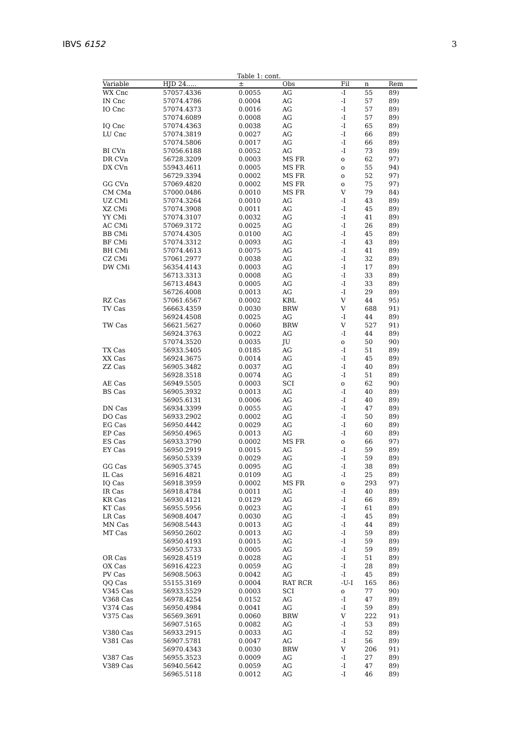IBVS 6152 3
Table 1: cont.
| Variable | HJD 24..... | ± | Obs | Fil | n | Rem |
| --- | --- | --- | --- | --- | --- | --- |
| WX Cnc | 57057.4336 | 0.0055 | AG | -I | 55 | 89) |
| IN Cnc | 57074.4786 | 0.0004 | AG | -I | 57 | 89) |
| IO Cnc | 57074.4373 | 0.0016 | AG | -I | 57 | 89) |
| | 57074.6089 | 0.0008 | AG | -I | 57 | 89) |
| IQ Cnc | 57074.4363 | 0.0038 | AG | -I | 65 | 89) |
| LU Cnc | 57074.3819 | 0.0027 | AG | -I | 66 | 89) |
| | 57074.5806 | 0.0017 | AG | -I | 66 | 89) |
| BI CVn | 57056.6188 | 0.0052 | AG | -I | 73 | 89) |
| DR CVn | 56728.3209 | 0.0003 | MS FR | o | 62 | 97) |
| DX CVn | 55943.4611 | 0.0005 | MS FR | o | 55 | 94) |
| | 56729.3394 | 0.0002 | MS FR | o | 52 | 97) |
| GG CVn | 57069.4820 | 0.0002 | MS FR | o | 75 | 97) |
| CM CMa | 57000.0486 | 0.0010 | MS FR | V | 79 | 84) |
| UZ CMi | 57074.3264 | 0.0010 | AG | -I | 43 | 89) |
| XZ CMi | 57074.3908 | 0.0011 | AG | -I | 45 | 89) |
| YY CMi | 57074.3107 | 0.0032 | AG | -I | 41 | 89) |
| AC CMi | 57069.3172 | 0.0025 | AG | -I | 26 | 89) |
| BB CMi | 57074.4305 | 0.0100 | AG | -I | 45 | 89) |
| BF CMi | 57074.3312 | 0.0093 | AG | -I | 43 | 89) |
| BH CMi | 57074.4613 | 0.0075 | AG | -I | 41 | 89) |
| CZ CMi | 57061.2977 | 0.0038 | AG | -I | 32 | 89) |
| DW CMi | 56354.4143 | 0.0003 | AG | -I | 17 | 89) |
| | 56713.3313 | 0.0008 | AG | -I | 33 | 89) |
| | 56713.4843 | 0.0005 | AG | -I | 33 | 89) |
| | 56726.4008 | 0.0013 | AG | -I | 29 | 89) |
| RZ Cas | 57061.6567 | 0.0002 | KBL | V | 44 | 95) |
| TV Cas | 56663.4359 | 0.0030 | BRW | V | 688 | 91) |
| | 56924.4508 | 0.0025 | AG | -I | 44 | 89) |
| TW Cas | 56621.5627 | 0.0060 | BRW | V | 527 | 91) |
| | 56924.3763 | 0.0022 | AG | -I | 44 | 89) |
| | 57074.3520 | 0.0035 | JU | o | 50 | 90) |
| TX Cas | 56933.5405 | 0.0185 | AG | -I | 51 | 89) |
| XX Cas | 56924.3675 | 0.0014 | AG | -I | 45 | 89) |
| ZZ Cas | 56905.3482 | 0.0037 | AG | -I | 40 | 89) |
| | 56928.3518 | 0.0074 | AG | -I | 51 | 89) |
| AE Cas | 56949.5505 | 0.0003 | SCI | o | 62 | 90) |
| BS Cas | 56905.3932 | 0.0013 | AG | -I | 40 | 89) |
| | 56905.6131 | 0.0006 | AG | -I | 40 | 89) |
| DN Cas | 56934.3399 | 0.0055 | AG | -I | 47 | 89) |
| DO Cas | 56933.2902 | 0.0002 | AG | -I | 50 | 89) |
| EG Cas | 56950.4442 | 0.0029 | AG | -I | 60 | 89) |
| EP Cas | 56950.4965 | 0.0013 | AG | -I | 60 | 89) |
| ES Cas | 56933.3790 | 0.0002 | MS FR | o | 66 | 97) |
| EY Cas | 56950.2919 | 0.0015 | AG | -I | 59 | 89) |
| | 56950.5339 | 0.0029 | AG | -I | 59 | 89) |
| GG Cas | 56905.3745 | 0.0095 | AG | -I | 38 | 89) |
| IL Cas | 56916.4821 | 0.0109 | AG | -I | 25 | 89) |
| IQ Cas | 56918.3959 | 0.0002 | MS FR | o | 293 | 97) |
| IR Cas | 56918.4784 | 0.0011 | AG | -I | 40 | 89) |
| KR Cas | 56930.4121 | 0.0129 | AG | -I | 66 | 89) |
| KT Cas | 56955.5956 | 0.0023 | AG | -I | 61 | 89) |
| LR Cas | 56908.4047 | 0.0030 | AG | -I | 45 | 89) |
| MN Cas | 56908.5443 | 0.0013 | AG | -I | 44 | 89) |
| MT Cas | 56950.2602 | 0.0013 | AG | -I | 59 | 89) |
| | 56950.4193 | 0.0015 | AG | -I | 59 | 89) |
| | 56950.5733 | 0.0005 | AG | -I | 59 | 89) |
| OR Cas | 56928.4519 | 0.0028 | AG | -I | 51 | 89) |
| OX Cas | 56916.4223 | 0.0059 | AG | -I | 28 | 89) |
| PV Cas | 56908.5063 | 0.0042 | AG | -I | 45 | 89) |
| QQ Cas | 55155.3169 | 0.0004 | RAT RCR | -U-I | 165 | 86) |
| V345 Cas | 56933.5529 | 0.0003 | SCI | o | 77 | 90) |
| V368 Cas | 56978.4254 | 0.0152 | AG | -I | 47 | 89) |
| V374 Cas | 56950.4984 | 0.0041 | AG | -I | 59 | 89) |
| V375 Cas | 56569.3691 | 0.0060 | BRW | V | 222 | 91) |
| | 56907.5165 | 0.0082 | AG | -I | 53 | 89) |
| V380 Cas | 56933.2915 | 0.0033 | AG | -I | 52 | 89) |
| V381 Cas | 56907.5781 | 0.0047 | AG | -I | 56 | 89) |
| | 56970.4343 | 0.0030 | BRW | V | 206 | 91) |
| V387 Cas | 56955.3523 | 0.0009 | AG | -I | 27 | 89) |
| V389 Cas | 56940.5642 | 0.0059 | AG | -I | 47 | 89) |
| | 56965.5118 | 0.0012 | AG | -I | 46 | 89) |